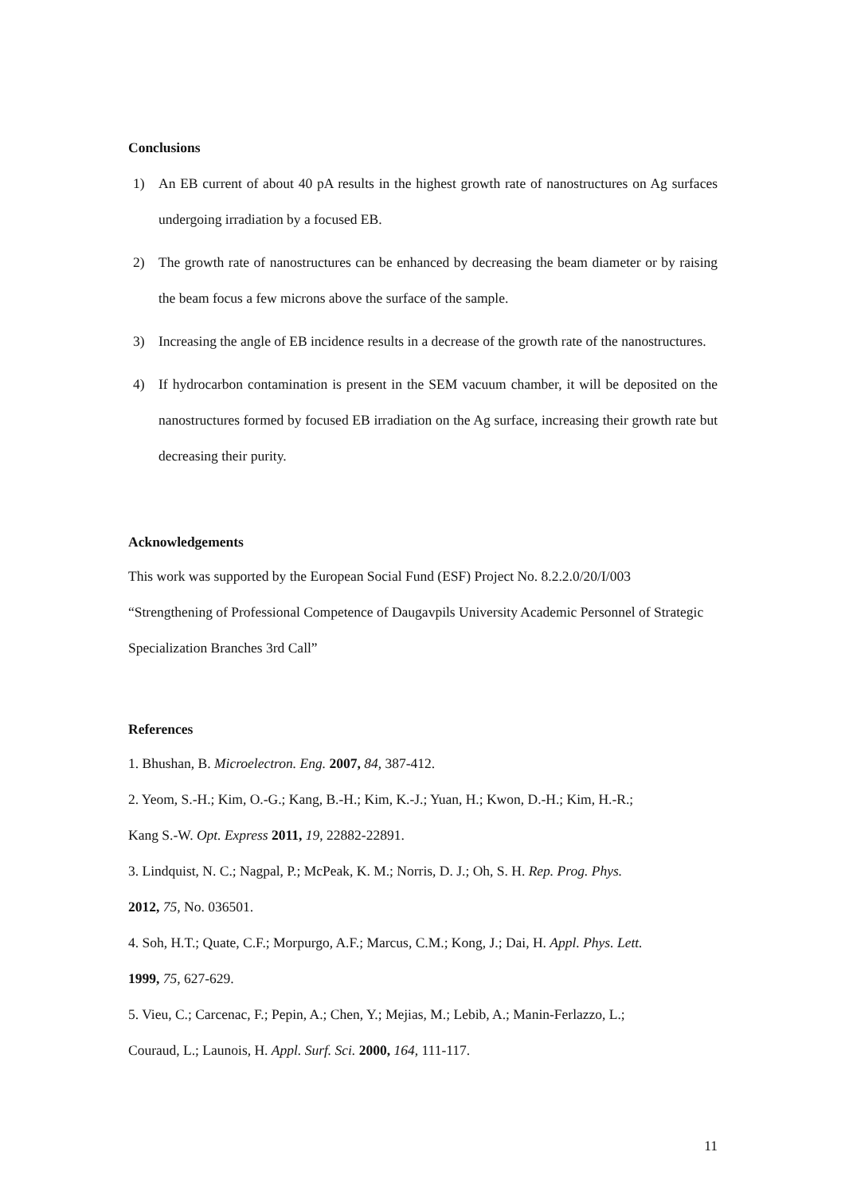Conclusions
1) An EB current of about 40 pA results in the highest growth rate of nanostructures on Ag surfaces undergoing irradiation by a focused EB.
2) The growth rate of nanostructures can be enhanced by decreasing the beam diameter or by raising the beam focus a few microns above the surface of the sample.
3) Increasing the angle of EB incidence results in a decrease of the growth rate of the nanostructures.
4) If hydrocarbon contamination is present in the SEM vacuum chamber, it will be deposited on the nanostructures formed by focused EB irradiation on the Ag surface, increasing their growth rate but decreasing their purity.
Acknowledgements
This work was supported by the European Social Fund (ESF) Project No. 8.2.2.0/20/I/003 “Strengthening of Professional Competence of Daugavpils University Academic Personnel of Strategic Specialization Branches 3rd Call”
References
1. Bhushan, B. Microelectron. Eng. 2007, 84, 387-412.
2. Yeom, S.-H.; Kim, O.-G.; Kang, B.-H.; Kim, K.-J.; Yuan, H.; Kwon, D.-H.; Kim, H.-R.;
Kang S.-W. Opt. Express 2011, 19, 22882-22891.
3. Lindquist, N. C.; Nagpal, P.; McPeak, K. M.; Norris, D. J.; Oh, S. H. Rep. Prog. Phys.
2012, 75, No. 036501.
4. Soh, H.T.; Quate, C.F.; Morpurgo, A.F.; Marcus, C.M.; Kong, J.; Dai, H. Appl. Phys. Lett.
1999, 75, 627-629.
5. Vieu, C.; Carcenac, F.; Pepin, A.; Chen, Y.; Mejias, M.; Lebib, A.; Manin-Ferlazzo, L.;
Couraud, L.; Launois, H. Appl. Surf. Sci. 2000, 164, 111-117.
11